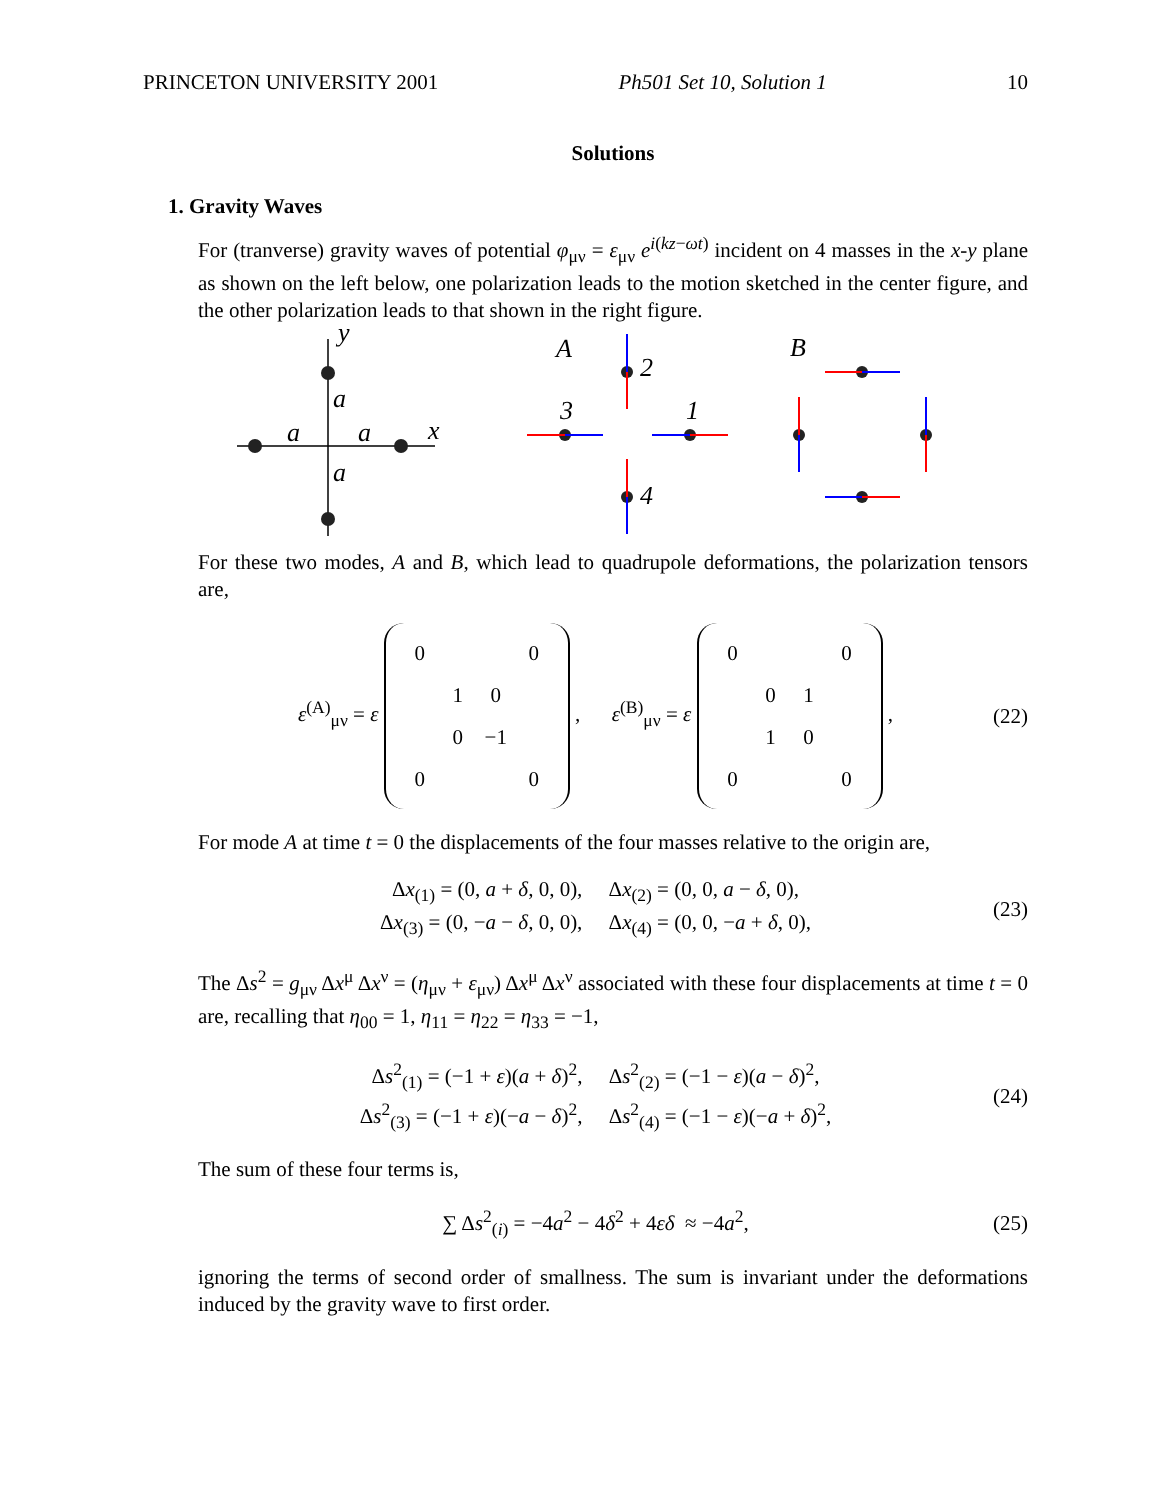PRINCETON UNIVERSITY 2001 Ph501 Set 10, Solution 1 10
Solutions
1. Gravity Waves
For (tranverse) gravity waves of potential φ<sub>μν</sub> = ε<sub>μν</sub> e<sup>i(kz−ωt)</sup> incident on 4 masses in the x-y plane as shown on the left below, one polarization leads to the motion sketched in the center figure, and the other polarization leads to that shown in the right figure.
y
x
a
a
a
a
A
B
2
3
1
4
For these two modes, A and B, which lead to quadrupole deformations, the polarization tensors are,
ε<sup>(A)</sup><sub>μν</sub> = ε
| 0 | | | 0 |
| | 1 | 0 | |
| | 0 | −1 | |
| 0 | | | 0 |
, ε<sup>(B)</sup><sub>μν</sub> = ε
| 0 | | | 0 |
| | 0 | 1 | |
| | 1 | 0 | |
| 0 | | | 0 |
,
(22)
For mode A at time t = 0 the displacements of the four masses relative to the origin are,
Δx<sub>(1)</sub> = (0, a + δ, 0, 0), Δx<sub>(2)</sub> = (0, 0, a − δ, 0),
Δx<sub>(3)</sub> = (0, −a − δ, 0, 0), Δx<sub>(4)</sub> = (0, 0, −a + δ, 0),
(23)
The Δs<sup>2</sup> = g<sub>μν</sub> Δx<sup>μ</sup> Δx<sup>ν</sup> = (η<sub>μν</sub> + ε<sub>μν</sub>) Δx<sup>μ</sup> Δx<sup>ν</sup> associated with these four displacements at time t = 0 are, recalling that η<sub>00</sub> = 1, η<sub>11</sub> = η<sub>22</sub> = η<sub>33</sub> = −1,
Δs<sup>2</sup><sub>(1)</sub> = (−1 + ε)(a + δ)<sup>2</sup>, Δs<sup>2</sup><sub>(2)</sub> = (−1 − ε)(a − δ)<sup>2</sup>,
Δs<sup>2</sup><sub>(3)</sub> = (−1 + ε)(−a − δ)<sup>2</sup>, Δs<sup>2</sup><sub>(4)</sub> = (−1 − ε)(−a + δ)<sup>2</sup>,
(24)
The sum of these four terms is,
∑ Δs<sup>2</sup><sub>(i)</sub> = −4a<sup>2</sup> − 4δ<sup>2</sup> + 4εδ ≈ −4a<sup>2</sup>,
(25)
ignoring the terms of second order of smallness. The sum is invariant under the deformations induced by the gravity wave to first order.